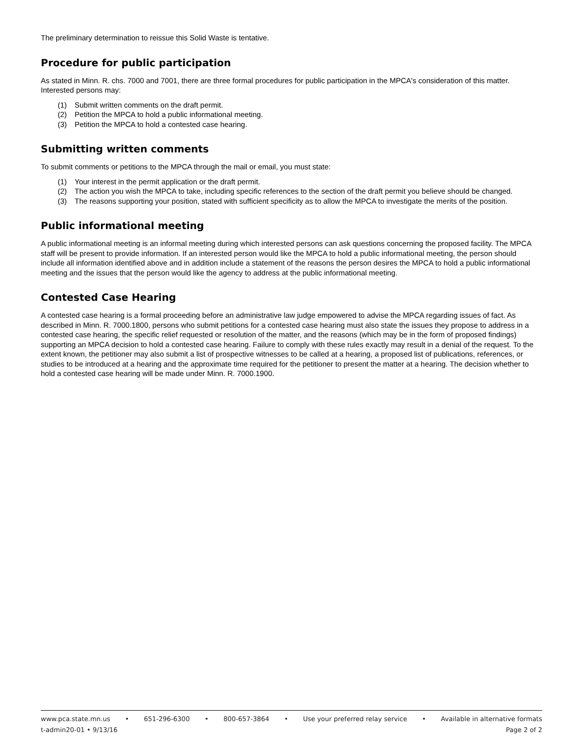The preliminary determination to reissue this Solid Waste is tentative.
Procedure for public participation
As stated in Minn. R. chs. 7000 and 7001, there are three formal procedures for public participation in the MPCA's consideration of this matter. Interested persons may:
(1) Submit written comments on the draft permit.
(2) Petition the MPCA to hold a public informational meeting.
(3) Petition the MPCA to hold a contested case hearing.
Submitting written comments
To submit comments or petitions to the MPCA through the mail or email, you must state:
(1) Your interest in the permit application or the draft permit.
(2) The action you wish the MPCA to take, including specific references to the section of the draft permit you believe should be changed.
(3) The reasons supporting your position, stated with sufficient specificity as to allow the MPCA to investigate the merits of the position.
Public informational meeting
A public informational meeting is an informal meeting during which interested persons can ask questions concerning the proposed facility. The MPCA staff will be present to provide information. If an interested person would like the MPCA to hold a public informational meeting, the person should include all information identified above and in addition include a statement of the reasons the person desires the MPCA to hold a public informational meeting and the issues that the person would like the agency to address at the public informational meeting.
Contested Case Hearing
A contested case hearing is a formal proceeding before an administrative law judge empowered to advise the MPCA regarding issues of fact. As described in Minn. R. 7000.1800, persons who submit petitions for a contested case hearing must also state the issues they propose to address in a contested case hearing, the specific relief requested or resolution of the matter, and the reasons (which may be in the form of proposed findings) supporting an MPCA decision to hold a contested case hearing. Failure to comply with these rules exactly may result in a denial of the request. To the extent known, the petitioner may also submit a list of prospective witnesses to be called at a hearing, a proposed list of publications, references, or studies to be introduced at a hearing and the approximate time required for the petitioner to present the matter at a hearing. The decision whether to hold a contested case hearing will be made under Minn. R. 7000.1900.
www.pca.state.mn.us • 651-296-6300 • 800-657-3864 • Use your preferred relay service • Available in alternative formats
t-admin20-01 • 9/13/16 Page 2 of 2